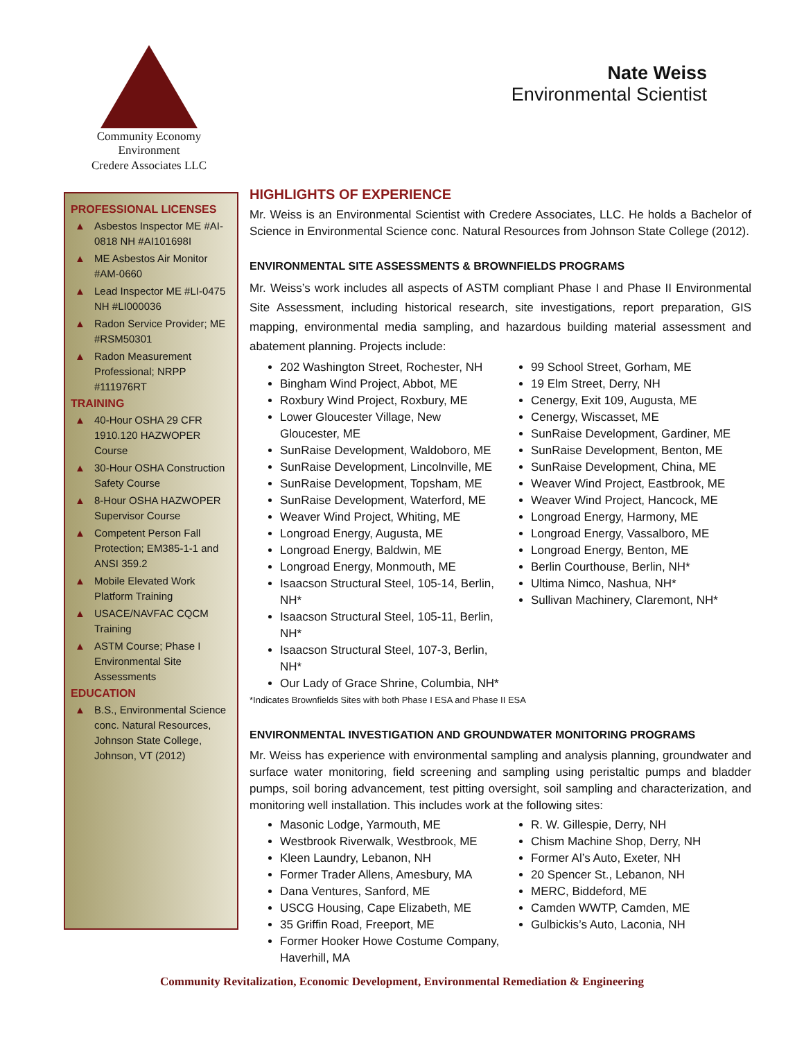Community Economy Environment
Credere Associates LLC
Nate Weiss
Environmental Scientist
PROFESSIONAL LICENSES
▲ Asbestos Inspector ME #AI-0818 NH #AI101698I
▲ ME Asbestos Air Monitor #AM-0660
▲ Lead Inspector ME #LI-0475 NH #LI000036
▲ Radon Service Provider; ME #RSM50301
▲ Radon Measurement Professional; NRPP #111976RT
TRAINING
▲ 40-Hour OSHA 29 CFR 1910.120 HAZWOPER Course
▲ 30-Hour OSHA Construction Safety Course
▲ 8-Hour OSHA HAZWOPER Supervisor Course
▲ Competent Person Fall Protection; EM385-1-1 and ANSI 359.2
▲ Mobile Elevated Work Platform Training
▲ USACE/NAVFAC CQCM Training
▲ ASTM Course; Phase I Environmental Site Assessments
EDUCATION
▲ B.S., Environmental Science conc. Natural Resources, Johnson State College, Johnson, VT (2012)
HIGHLIGHTS OF EXPERIENCE
Mr. Weiss is an Environmental Scientist with Credere Associates, LLC. He holds a Bachelor of Science in Environmental Science conc. Natural Resources from Johnson State College (2012).
ENVIRONMENTAL SITE ASSESSMENTS & BROWNFIELDS PROGRAMS
Mr. Weiss’s work includes all aspects of ASTM compliant Phase I and Phase II Environmental Site Assessment, including historical research, site investigations, report preparation, GIS mapping, environmental media sampling, and hazardous building material assessment and abatement planning. Projects include:
202 Washington Street, Rochester, NH
Bingham Wind Project, Abbot, ME
Roxbury Wind Project, Roxbury, ME
Lower Gloucester Village, New Gloucester, ME
SunRaise Development, Waldoboro, ME
SunRaise Development, Lincolnville, ME
SunRaise Development, Topsham, ME
SunRaise Development, Waterford, ME
Weaver Wind Project, Whiting, ME
Longroad Energy, Augusta, ME
Longroad Energy, Baldwin, ME
Longroad Energy, Monmouth, ME
Isaacson Structural Steel, 105-14, Berlin, NH*
Isaacson Structural Steel, 105-11, Berlin, NH*
Isaacson Structural Steel, 107-3, Berlin, NH*
Our Lady of Grace Shrine, Columbia, NH*
99 School Street, Gorham, ME
19 Elm Street, Derry, NH
Cenergy, Exit 109, Augusta, ME
Cenergy, Wiscasset, ME
SunRaise Development, Gardiner, ME
SunRaise Development, Benton, ME
SunRaise Development, China, ME
Weaver Wind Project, Eastbrook, ME
Weaver Wind Project, Hancock, ME
Longroad Energy, Harmony, ME
Longroad Energy, Vassalboro, ME
Longroad Energy, Benton, ME
Berlin Courthouse, Berlin, NH*
Ultima Nimco, Nashua, NH*
Sullivan Machinery, Claremont, NH*
*Indicates Brownfields Sites with both Phase I ESA and Phase II ESA
ENVIRONMENTAL INVESTIGATION AND GROUNDWATER MONITORING PROGRAMS
Mr. Weiss has experience with environmental sampling and analysis planning, groundwater and surface water monitoring, field screening and sampling using peristaltic pumps and bladder pumps, soil boring advancement, test pitting oversight, soil sampling and characterization, and monitoring well installation. This includes work at the following sites:
Masonic Lodge, Yarmouth, ME
Westbrook Riverwalk, Westbrook, ME
Kleen Laundry, Lebanon, NH
Former Trader Allens, Amesbury, MA
Dana Ventures, Sanford, ME
USCG Housing, Cape Elizabeth, ME
35 Griffin Road, Freeport, ME
Former Hooker Howe Costume Company, Haverhill, MA
R. W. Gillespie, Derry, NH
Chism Machine Shop, Derry, NH
Former Al’s Auto, Exeter, NH
20 Spencer St., Lebanon, NH
MERC, Biddeford, ME
Camden WWTP, Camden, ME
Gulbickis’s Auto, Laconia, NH
Community Revitalization, Economic Development, Environmental Remediation & Engineering